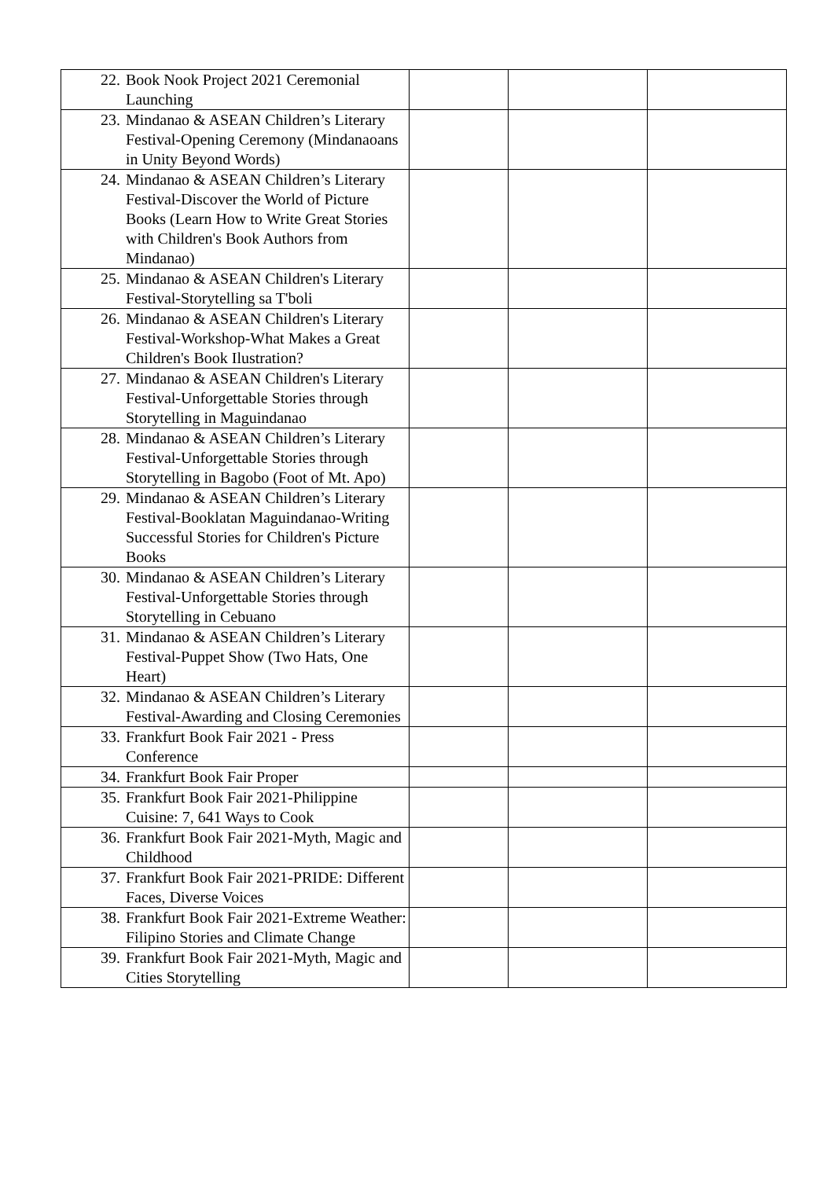| 22. Book Nook Project 2021 Ceremonial Launching | | | |
| 23. Mindanao & ASEAN Children’s Literary Festival-Opening Ceremony (Mindanaoans in Unity Beyond Words) | | | |
| 24. Mindanao & ASEAN Children’s Literary Festival-Discover the World of Picture Books (Learn How to Write Great Stories with Children's Book Authors from Mindanao) | | | |
| 25. Mindanao & ASEAN Children's Literary Festival-Storytelling sa T'boli | | | |
| 26. Mindanao & ASEAN Children's Literary Festival-Workshop-What Makes a Great Children's Book Ilustration? | | | |
| 27. Mindanao & ASEAN Children's Literary Festival-Unforgettable Stories through Storytelling in Maguindanao | | | |
| 28. Mindanao & ASEAN Children’s Literary Festival-Unforgettable Stories through Storytelling in Bagobo (Foot of Mt. Apo) | | | |
| 29. Mindanao & ASEAN Children’s Literary Festival-Booklatan Maguindanao-Writing Successful Stories for Children's Picture Books | | | |
| 30. Mindanao & ASEAN Children’s Literary Festival-Unforgettable Stories through Storytelling in Cebuano | | | |
| 31. Mindanao & ASEAN Children’s Literary Festival-Puppet Show (Two Hats, One Heart) | | | |
| 32. Mindanao & ASEAN Children’s Literary Festival-Awarding and Closing Ceremonies | | | |
| 33. Frankfurt Book Fair 2021 - Press Conference | | | |
| 34. Frankfurt Book Fair Proper | | | |
| 35. Frankfurt Book Fair 2021-Philippine Cuisine: 7, 641 Ways to Cook | | | |
| 36. Frankfurt Book Fair 2021-Myth, Magic and Childhood | | | |
| 37. Frankfurt Book Fair 2021-PRIDE: Different Faces, Diverse Voices | | | |
| 38. Frankfurt Book Fair 2021-Extreme Weather: Filipino Stories and Climate Change | | | |
| 39. Frankfurt Book Fair 2021-Myth, Magic and Cities Storytelling | | | |